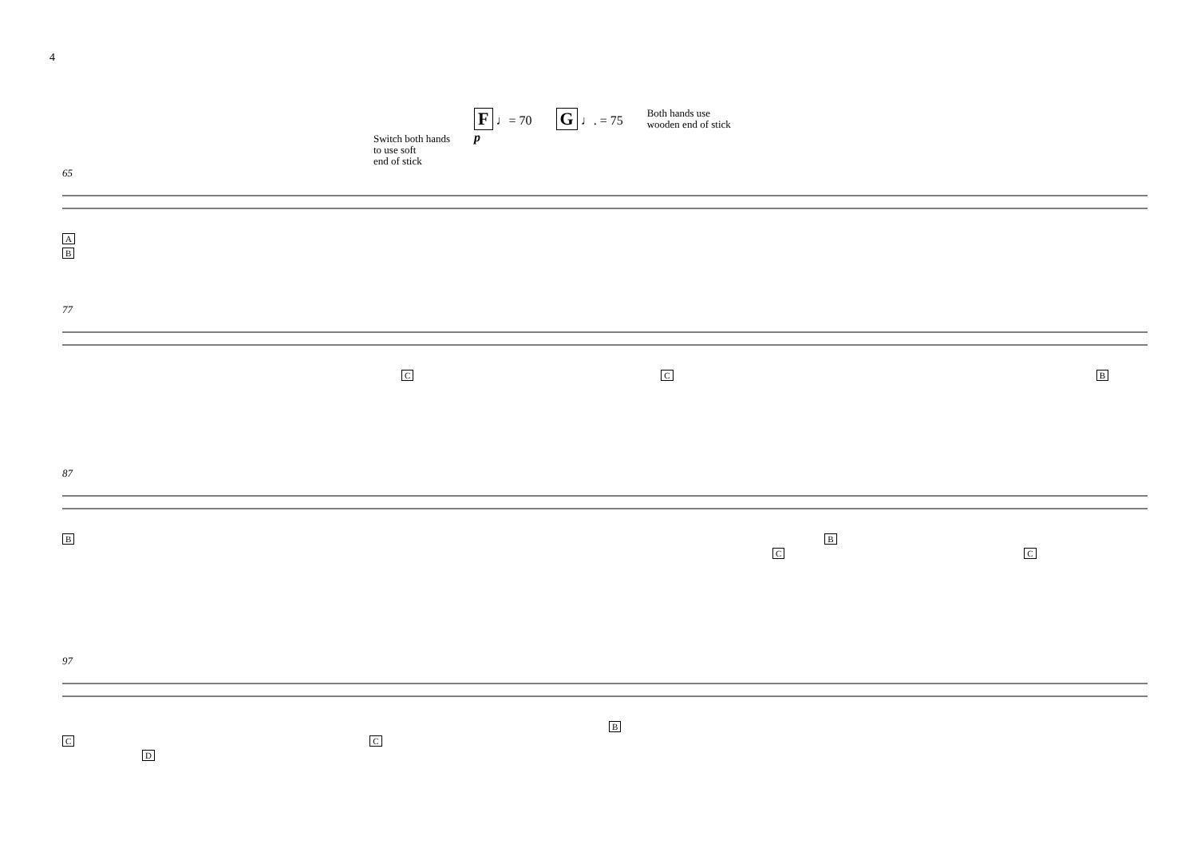4
Switch both hands
to use soft
end of stick
F ♩= 70
p
G ♩. = 75
Both hands use
wooden end of stick
65
A
B
77
C C B
87
B B
C C
97
B
C C
D